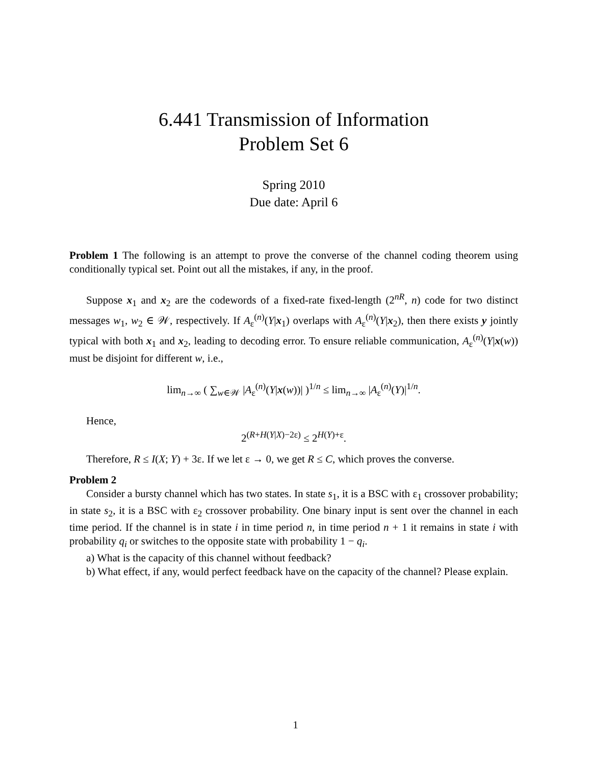6.441 Transmission of Information
Problem Set 6
Spring 2010
Due date: April 6
Problem 1 The following is an attempt to prove the converse of the channel coding theorem using conditionally typical set. Point out all the mistakes, if any, in the proof.
Suppose x<sub>1</sub> and x<sub>2</sub> are the codewords of a fixed-rate fixed-length (2<sup>nR</sup>, n) code for two distinct messages w<sub>1</sub>, w<sub>2</sub> ∈ 𝒲, respectively. If A<sub>ε</sub><sup>(n)</sup>(Y|x<sub>1</sub>) overlaps with A<sub>ε</sub><sup>(n)</sup>(Y|x<sub>2</sub>), then there exists y jointly typical with both x<sub>1</sub> and x<sub>2</sub>, leading to decoding error. To ensure reliable communication, A<sub>ε</sub><sup>(n)</sup>(Y|x(w)) must be disjoint for different w, i.e.,
lim<sub>n→∞</sub> ( ∑<sub>w∈𝒲</sub> |A<sub>ε</sub><sup>(n)</sup>(Y|x(w))| )<sup>1/n</sup> ≤ lim<sub>n→∞</sub> |A<sub>ε</sub><sup>(n)</sup>(Y)|<sup>1/n</sup>.
Hence,
2<sup>(R+H(Y|X)−2ε)</sup> ≤ 2<sup>H(Y)+ε</sup>.
Therefore, R ≤ I(X; Y) + 3ε. If we let ε → 0, we get R ≤ C, which proves the converse.
Problem 2
Consider a bursty channel which has two states. In state s<sub>1</sub>, it is a BSC with ε<sub>1</sub> crossover probability; in state s<sub>2</sub>, it is a BSC with ε<sub>2</sub> crossover probability. One binary input is sent over the channel in each time period. If the channel is in state i in time period n, in time period n + 1 it remains in state i with probability q<sub>i</sub> or switches to the opposite state with probability 1 − q<sub>i</sub>.
a) What is the capacity of this channel without feedback?
b) What effect, if any, would perfect feedback have on the capacity of the channel? Please explain.
1